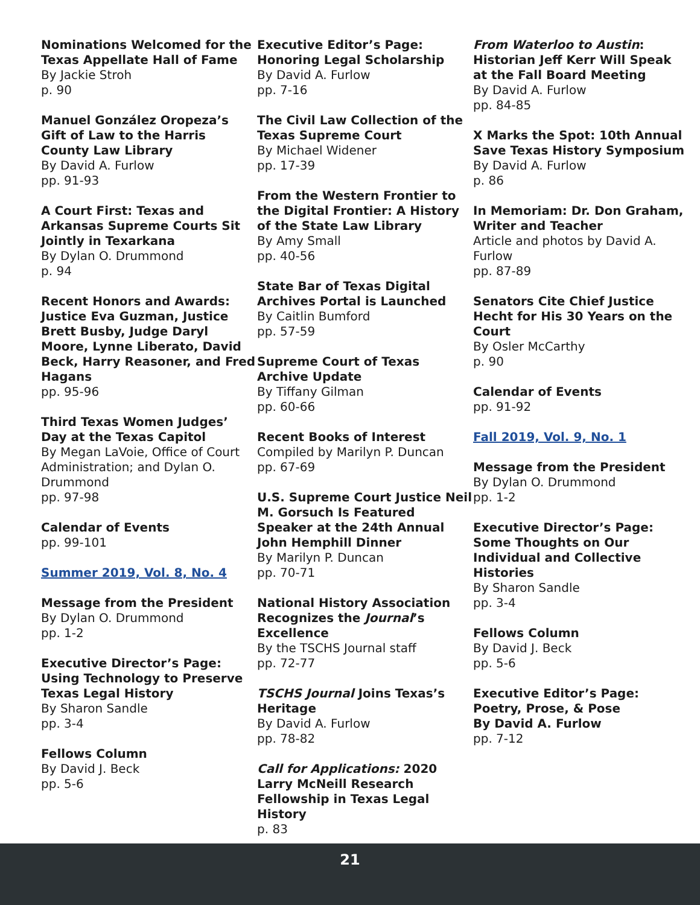Nominations Welcomed for the Texas Appellate Hall of Fame
By Jackie Stroh
p. 90
Manuel González Oropeza’s Gift of Law to the Harris County Law Library
By David A. Furlow
pp. 91-93
A Court First: Texas and Arkansas Supreme Courts Sit Jointly in Texarkana
By Dylan O. Drummond
p. 94
Recent Honors and Awards: Justice Eva Guzman, Justice Brett Busby, Judge Daryl Moore, Lynne Liberato, David Beck, Harry Reasoner, and Fred Hagans
pp. 95-96
Third Texas Women Judges’ Day at the Texas Capitol
By Megan LaVoie, Office of Court Administration; and Dylan O. Drummond
pp. 97-98
Calendar of Events
pp. 99-101
Summer 2019, Vol. 8, No. 4
Message from the President
By Dylan O. Drummond
pp. 1-2
Executive Director’s Page: Using Technology to Preserve Texas Legal History
By Sharon Sandle
pp. 3-4
Fellows Column
By David J. Beck
pp. 5-6
Executive Editor’s Page: Honoring Legal Scholarship
By David A. Furlow
pp. 7-16
The Civil Law Collection of the Texas Supreme Court
By Michael Widener
pp. 17-39
From the Western Frontier to the Digital Frontier: A History of the State Law Library
By Amy Small
pp. 40-56
State Bar of Texas Digital Archives Portal is Launched
By Caitlin Bumford
pp. 57-59
Supreme Court of Texas Archive Update
By Tiffany Gilman
pp. 60-66
Recent Books of Interest
Compiled by Marilyn P. Duncan
pp. 67-69
U.S. Supreme Court Justice Neil M. Gorsuch Is Featured Speaker at the 24th Annual John Hemphill Dinner
By Marilyn P. Duncan
pp. 70-71
National History Association Recognizes the Journal’s Excellence
By the TSCHS Journal staff
pp. 72-77
TSCHS Journal Joins Texas’s Heritage
By David A. Furlow
pp. 78-82
Call for Applications: 2020 Larry McNeill Research Fellowship in Texas Legal History
p. 83
From Waterloo to Austin: Historian Jeff Kerr Will Speak at the Fall Board Meeting
By David A. Furlow
pp. 84-85
X Marks the Spot: 10th Annual Save Texas History Symposium
By David A. Furlow
p. 86
In Memoriam: Dr. Don Graham, Writer and Teacher
Article and photos by David A. Furlow
pp. 87-89
Senators Cite Chief Justice Hecht for His 30 Years on the Court
By Osler McCarthy
p. 90
Calendar of Events
pp. 91-92
Fall 2019, Vol. 9, No. 1
Message from the President
By Dylan O. Drummond
pp. 1-2
Executive Director’s Page: Some Thoughts on Our Individual and Collective Histories
By Sharon Sandle
pp. 3-4
Fellows Column
By David J. Beck
pp. 5-6
Executive Editor’s Page: Poetry, Prose, & Pose
By David A. Furlow
pp. 7-12
21